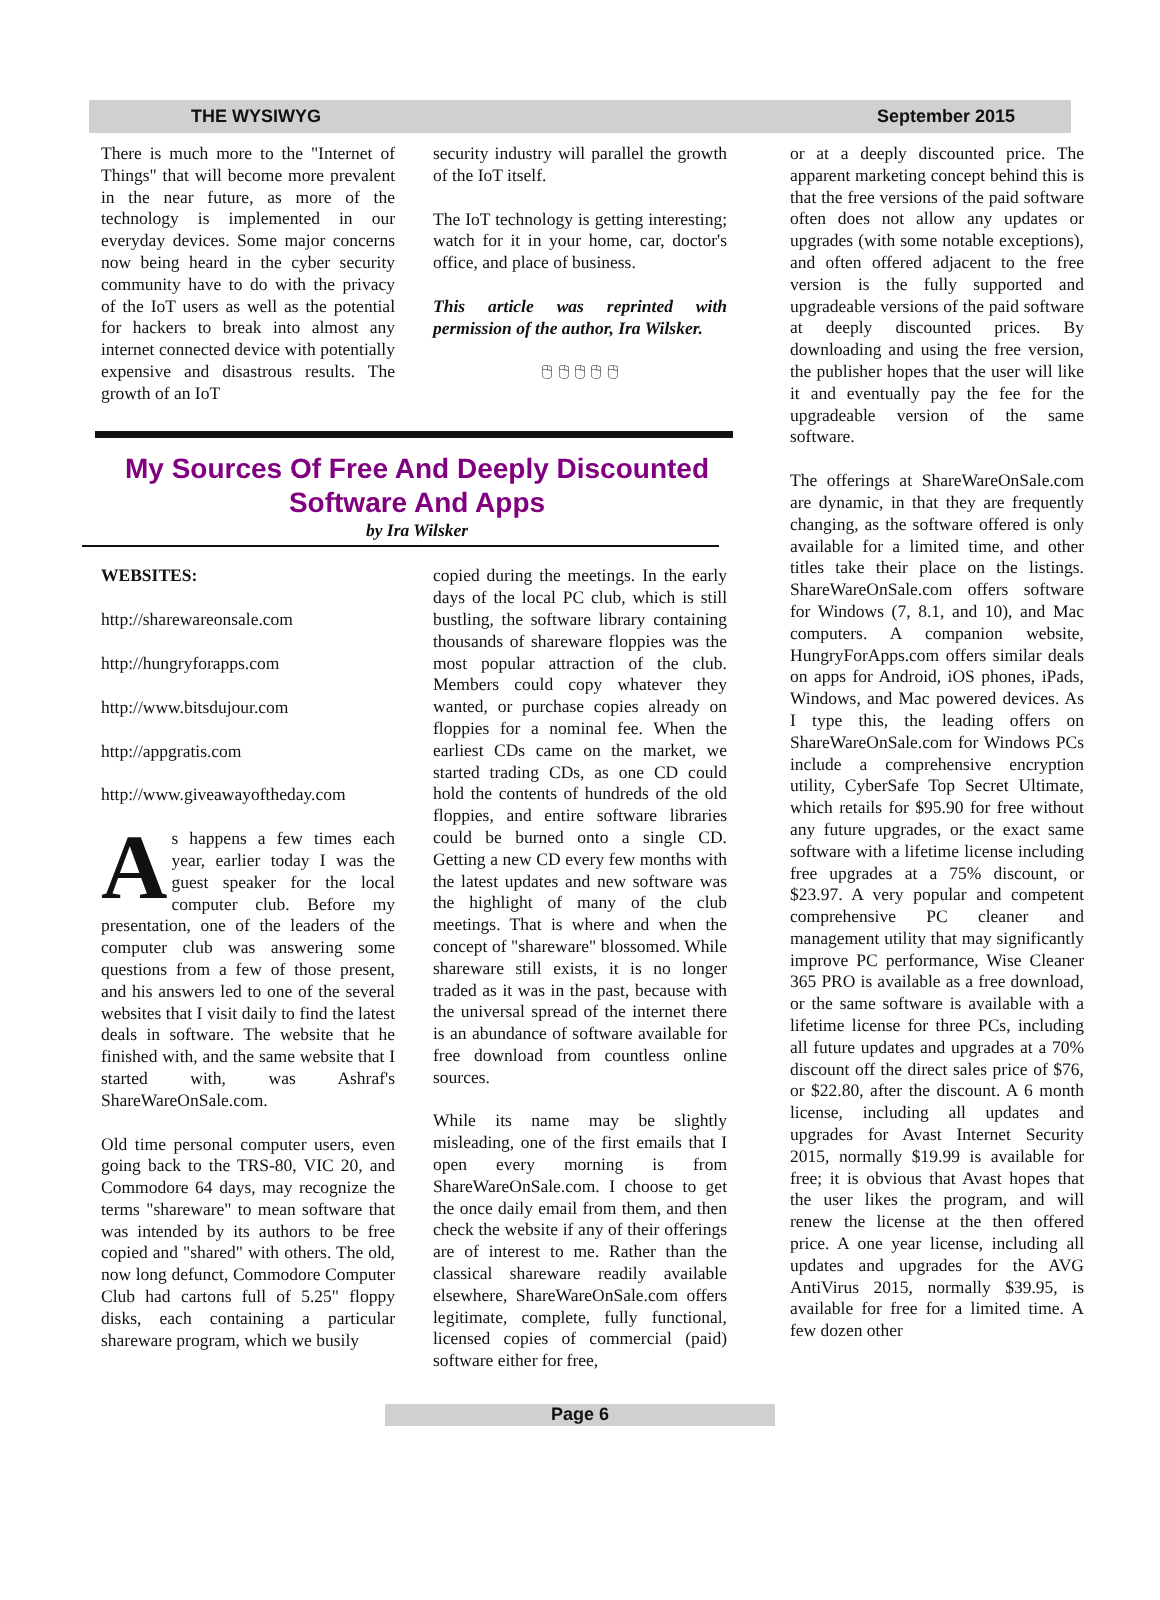THE WYSIWYG September 2015
There is much more to the "Internet of Things" that will become more prevalent in the near future, as more of the technology is implemented in our everyday devices. Some major concerns now being heard in the cyber security community have to do with the privacy of the IoT users as well as the potential for hackers to break into almost any internet connected device with potentially expensive and disastrous results. The growth of an IoT
security industry will parallel the growth of the IoT itself.
The IoT technology is getting interesting; watch for it in your home, car, doctor's office, and place of business.
This article was reprinted with permission of the author, Ira Wilsker.
🖰 🖰 🖰 🖰 🖰
My Sources Of Free And Deeply Discounted
Software And Apps
by Ira Wilsker
WEBSITES:
http://sharewareonsale.com
http://hungryforapps.com
http://www.bitsdujour.com
http://appgratis.com
http://www.giveawayoftheday.com
As happens a few times each year, earlier today I was the guest speaker for the local computer club. Before my presentation, one of the leaders of the computer club was answering some questions from a few of those present, and his answers led to one of the several websites that I visit daily to find the latest deals in software. The website that he finished with, and the same website that I started with, was Ashraf's ShareWareOnSale.com.
Old time personal computer users, even going back to the TRS-80, VIC 20, and Commodore 64 days, may recognize the terms "shareware" to mean software that was intended by its authors to be free copied and "shared" with others. The old, now long defunct, Commodore Computer Club had cartons full of 5.25" floppy disks, each containing a particular shareware program, which we busily
copied during the meetings. In the early days of the local PC club, which is still bustling, the software library containing thousands of shareware floppies was the most popular attraction of the club. Members could copy whatever they wanted, or purchase copies already on floppies for a nominal fee. When the earliest CDs came on the market, we started trading CDs, as one CD could hold the contents of hundreds of the old floppies, and entire software libraries could be burned onto a single CD. Getting a new CD every few months with the latest updates and new software was the highlight of many of the club meetings. That is where and when the concept of "shareware" blossomed. While shareware still exists, it is no longer traded as it was in the past, because with the universal spread of the internet there is an abundance of software available for free download from countless online sources.
While its name may be slightly misleading, one of the first emails that I open every morning is from ShareWareOnSale.com. I choose to get the once daily email from them, and then check the website if any of their offerings are of interest to me. Rather than the classical shareware readily available elsewhere, ShareWareOnSale.com offers legitimate, complete, fully functional, licensed copies of commercial (paid) software either for free,
or at a deeply discounted price. The apparent marketing concept behind this is that the free versions of the paid software often does not allow any updates or upgrades (with some notable exceptions), and often offered adjacent to the free version is the fully supported and upgradeable versions of the paid software at deeply discounted prices. By downloading and using the free version, the publisher hopes that the user will like it and eventually pay the fee for the upgradeable version of the same software.
The offerings at ShareWareOnSale.com are dynamic, in that they are frequently changing, as the software offered is only available for a limited time, and other titles take their place on the listings. ShareWareOnSale.com offers software for Windows (7, 8.1, and 10), and Mac computers. A companion website, HungryForApps.com offers similar deals on apps for Android, iOS phones, iPads, Windows, and Mac powered devices. As I type this, the leading offers on ShareWareOnSale.com for Windows PCs include a comprehensive encryption utility, CyberSafe Top Secret Ultimate, which retails for $95.90 for free without any future upgrades, or the exact same software with a lifetime license including free upgrades at a 75% discount, or $23.97. A very popular and competent comprehensive PC cleaner and management utility that may significantly improve PC performance, Wise Cleaner 365 PRO is available as a free download, or the same software is available with a lifetime license for three PCs, including all future updates and upgrades at a 70% discount off the direct sales price of $76, or $22.80, after the discount. A 6 month license, including all updates and upgrades for Avast Internet Security 2015, normally $19.99 is available for free; it is obvious that Avast hopes that the user likes the program, and will renew the license at the then offered price. A one year license, including all updates and upgrades for the AVG AntiVirus 2015, normally $39.95, is available for free for a limited time. A few dozen other
Page 6